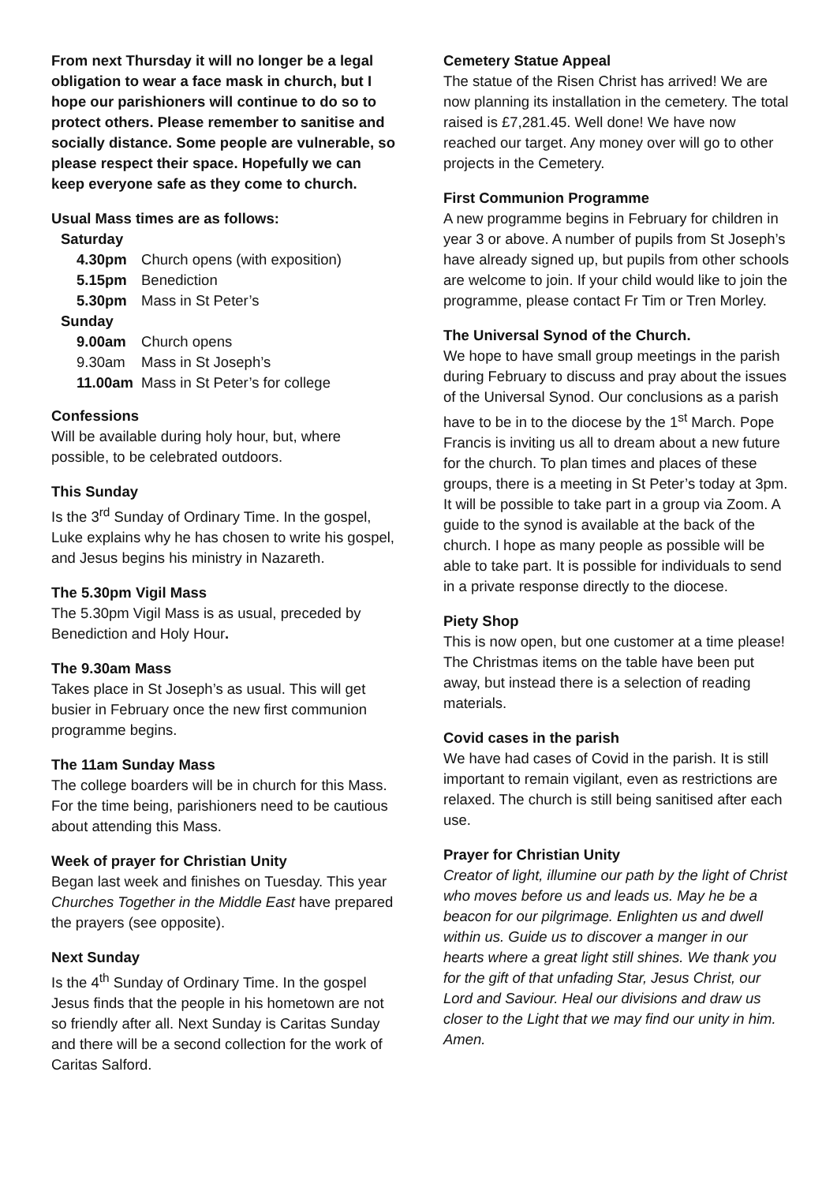From next Thursday it will no longer be a legal obligation to wear a face mask in church, but I hope our parishioners will continue to do so to protect others. Please remember to sanitise and socially distance. Some people are vulnerable, so please respect their space. Hopefully we can keep everyone safe as they come to church.
Usual Mass times are as follows:
| Saturday | |
| 4.30pm | Church opens (with exposition) |
| 5.15pm | Benediction |
| 5.30pm | Mass in St Peter’s |
| Sunday | |
| 9.00am | Church opens |
| 9.30am | Mass in St Joseph’s |
| 11.00am | Mass in St Peter’s for college |
Confessions
Will be available during holy hour, but, where possible, to be celebrated outdoors.
This Sunday
Is the 3<sup>rd</sup> Sunday of Ordinary Time. In the gospel, Luke explains why he has chosen to write his gospel, and Jesus begins his ministry in Nazareth.
The 5.30pm Vigil Mass
The 5.30pm Vigil Mass is as usual, preceded by Benediction and Holy Hour.
The 9.30am Mass
Takes place in St Joseph’s as usual. This will get busier in February once the new first communion programme begins.
The 11am Sunday Mass
The college boarders will be in church for this Mass. For the time being, parishioners need to be cautious about attending this Mass.
Week of prayer for Christian Unity
Began last week and finishes on Tuesday. This year Churches Together in the Middle East have prepared the prayers (see opposite).
Next Sunday
Is the 4<sup>th</sup> Sunday of Ordinary Time. In the gospel Jesus finds that the people in his hometown are not so friendly after all. Next Sunday is Caritas Sunday and there will be a second collection for the work of Caritas Salford.
Cemetery Statue Appeal
The statue of the Risen Christ has arrived! We are now planning its installation in the cemetery. The total raised is £7,281.45. Well done! We have now reached our target. Any money over will go to other projects in the Cemetery.
First Communion Programme
A new programme begins in February for children in year 3 or above. A number of pupils from St Joseph’s have already signed up, but pupils from other schools are welcome to join. If your child would like to join the programme, please contact Fr Tim or Tren Morley.
The Universal Synod of the Church.
We hope to have small group meetings in the parish during February to discuss and pray about the issues of the Universal Synod. Our conclusions as a parish have to be in to the diocese by the 1<sup>st</sup> March. Pope Francis is inviting us all to dream about a new future for the church. To plan times and places of these groups, there is a meeting in St Peter’s today at 3pm. It will be possible to take part in a group via Zoom. A guide to the synod is available at the back of the church. I hope as many people as possible will be able to take part. It is possible for individuals to send in a private response directly to the diocese.
Piety Shop
This is now open, but one customer at a time please! The Christmas items on the table have been put away, but instead there is a selection of reading materials.
Covid cases in the parish
We have had cases of Covid in the parish. It is still important to remain vigilant, even as restrictions are relaxed. The church is still being sanitised after each use.
Prayer for Christian Unity
Creator of light, illumine our path by the light of Christ who moves before us and leads us. May he be a beacon for our pilgrimage. Enlighten us and dwell within us. Guide us to discover a manger in our hearts where a great light still shines. We thank you for the gift of that unfading Star, Jesus Christ, our Lord and Saviour. Heal our divisions and draw us closer to the Light that we may find our unity in him. Amen.